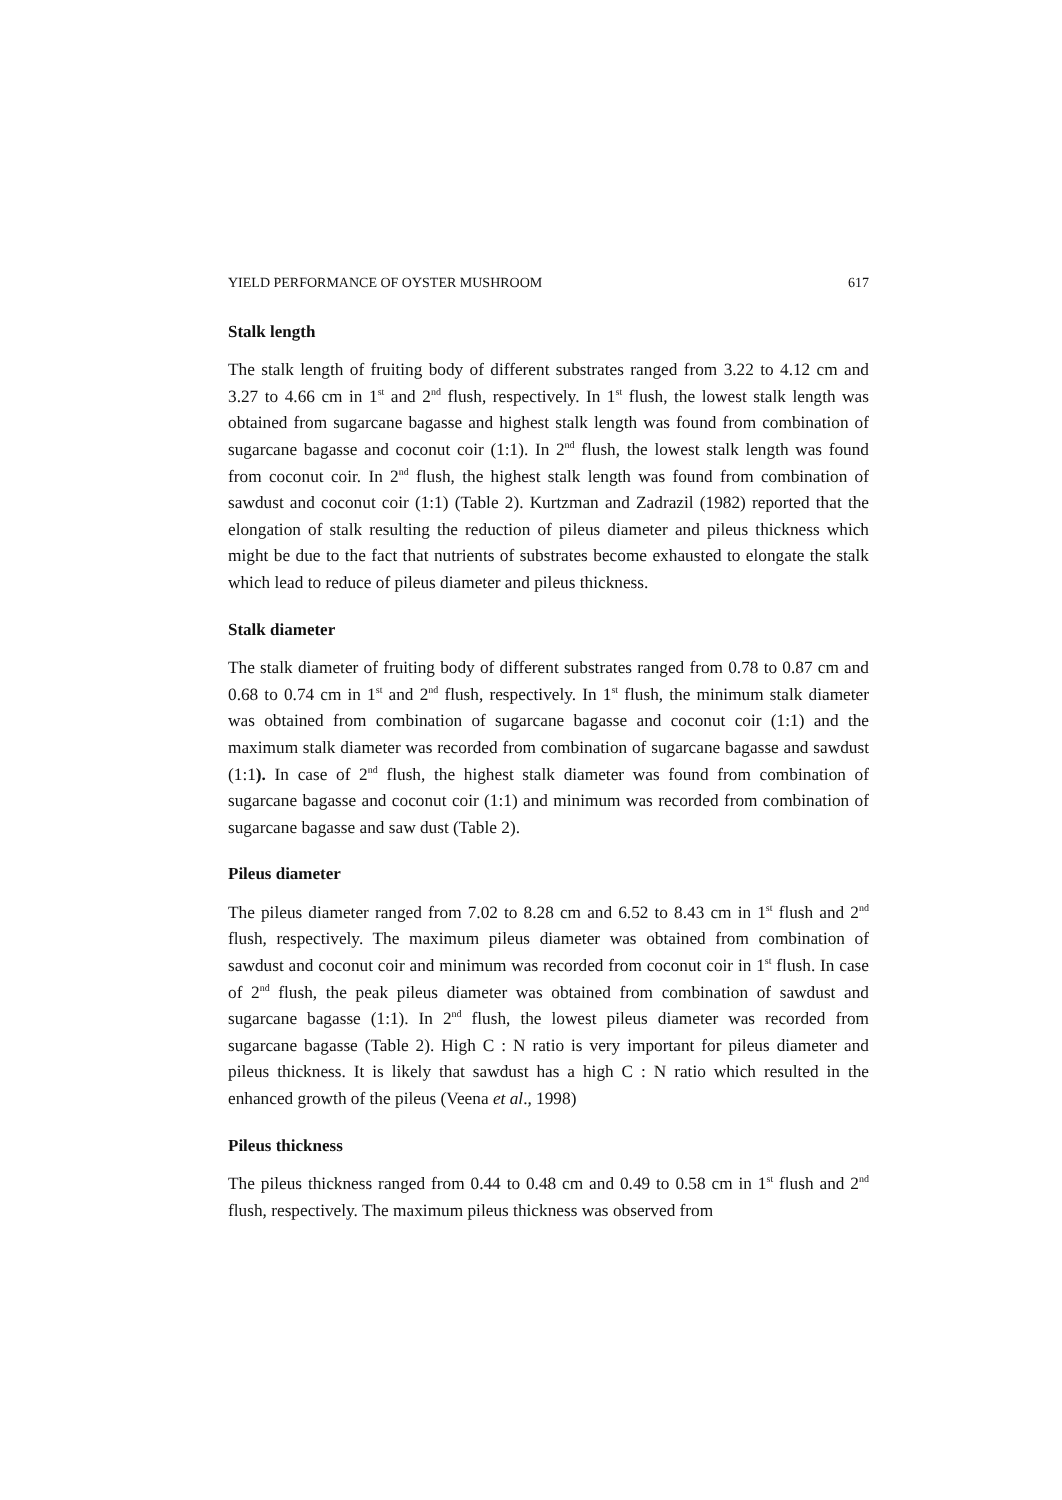YIELD PERFORMANCE OF OYSTER MUSHROOM 617
Stalk length
The stalk length of fruiting body of different substrates ranged from 3.22 to 4.12 cm and 3.27 to 4.66 cm in 1<sup>st</sup> and 2<sup>nd</sup> flush, respectively. In 1<sup>st</sup> flush, the lowest stalk length was obtained from sugarcane bagasse and highest stalk length was found from combination of sugarcane bagasse and coconut coir (1:1). In 2<sup>nd</sup> flush, the lowest stalk length was found from coconut coir. In 2<sup>nd</sup> flush, the highest stalk length was found from combination of sawdust and coconut coir (1:1) (Table 2). Kurtzman and Zadrazil (1982) reported that the elongation of stalk resulting the reduction of pileus diameter and pileus thickness which might be due to the fact that nutrients of substrates become exhausted to elongate the stalk which lead to reduce of pileus diameter and pileus thickness.
Stalk diameter
The stalk diameter of fruiting body of different substrates ranged from 0.78 to 0.87 cm and 0.68 to 0.74 cm in 1<sup>st</sup> and 2<sup>nd</sup> flush, respectively. In 1<sup>st</sup> flush, the minimum stalk diameter was obtained from combination of sugarcane bagasse and coconut coir (1:1) and the maximum stalk diameter was recorded from combination of sugarcane bagasse and sawdust (1:1). In case of 2<sup>nd</sup> flush, the highest stalk diameter was found from combination of sugarcane bagasse and coconut coir (1:1) and minimum was recorded from combination of sugarcane bagasse and saw dust (Table 2).
Pileus diameter
The pileus diameter ranged from 7.02 to 8.28 cm and 6.52 to 8.43 cm in 1<sup>st</sup> flush and 2<sup>nd</sup> flush, respectively. The maximum pileus diameter was obtained from combination of sawdust and coconut coir and minimum was recorded from coconut coir in 1<sup>st</sup> flush. In case of 2<sup>nd</sup> flush, the peak pileus diameter was obtained from combination of sawdust and sugarcane bagasse (1:1). In 2<sup>nd</sup> flush, the lowest pileus diameter was recorded from sugarcane bagasse (Table 2). High C : N ratio is very important for pileus diameter and pileus thickness. It is likely that sawdust has a high C : N ratio which resulted in the enhanced growth of the pileus (Veena et al., 1998)
Pileus thickness
The pileus thickness ranged from 0.44 to 0.48 cm and 0.49 to 0.58 cm in 1<sup>st</sup> flush and 2<sup>nd</sup> flush, respectively. The maximum pileus thickness was observed from